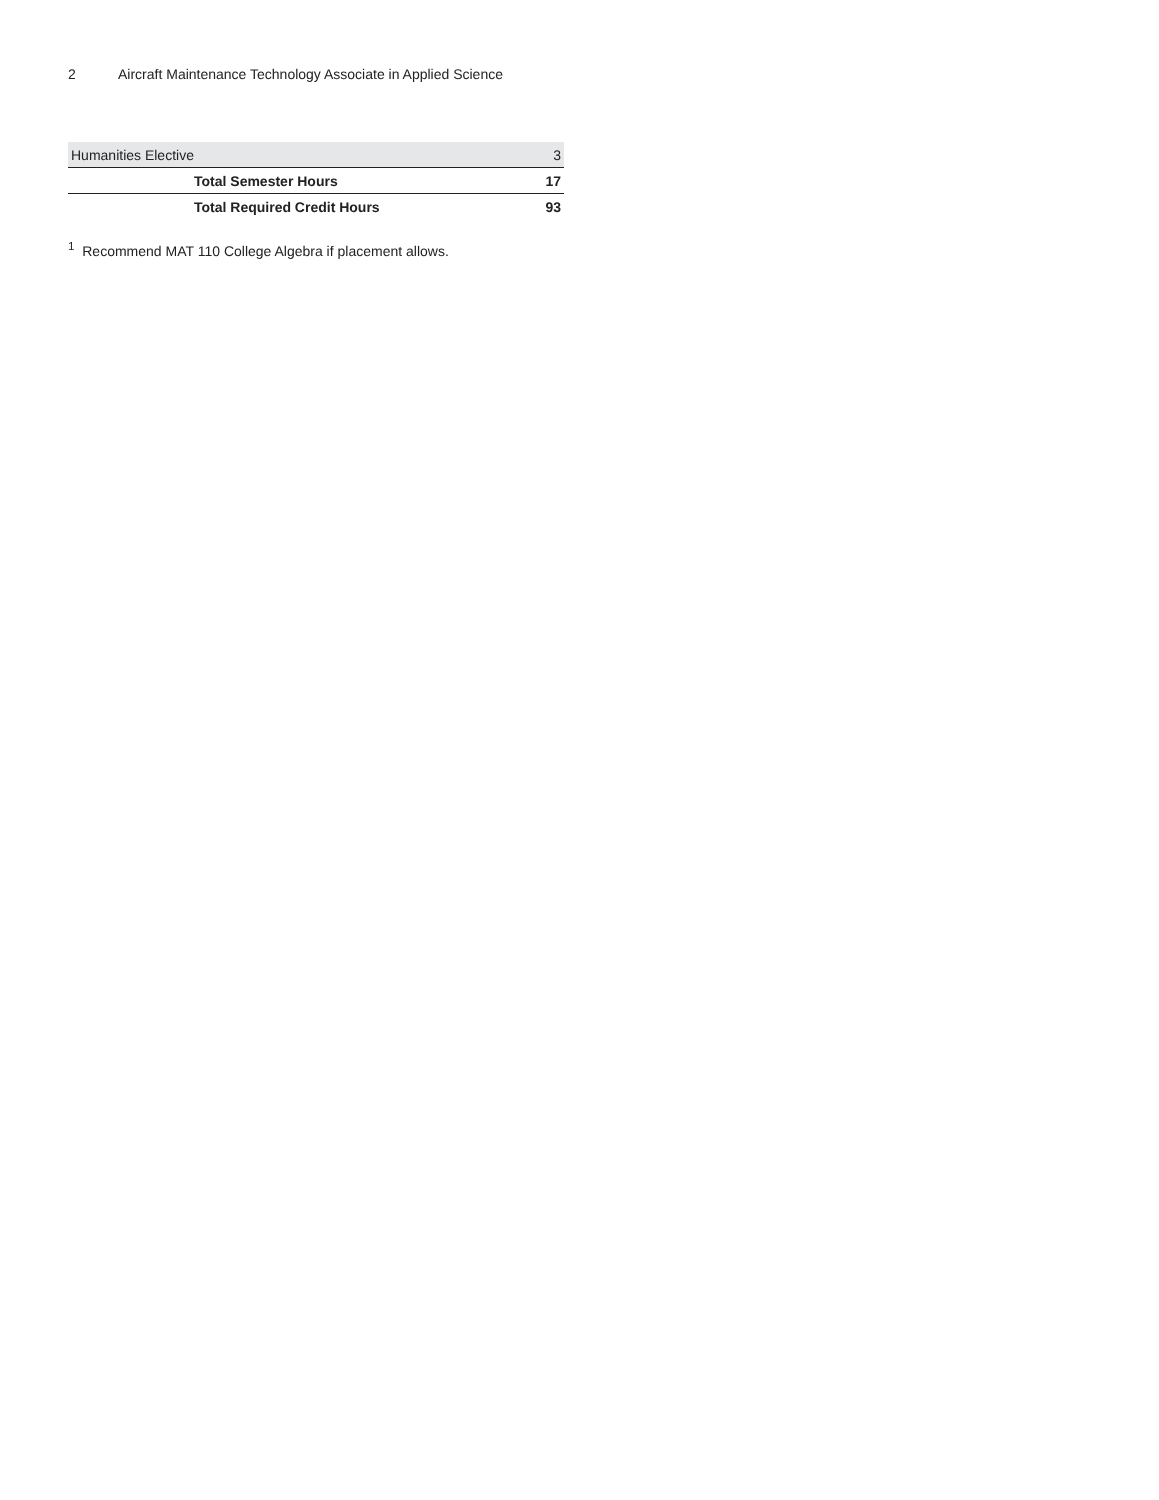2 Aircraft Maintenance Technology Associate in Applied Science
| Humanities Elective | 3 |
| Total Semester Hours | 17 |
| Total Required Credit Hours | 93 |
<sup>1</sup> Recommend MAT 110 College Algebra if placement allows.